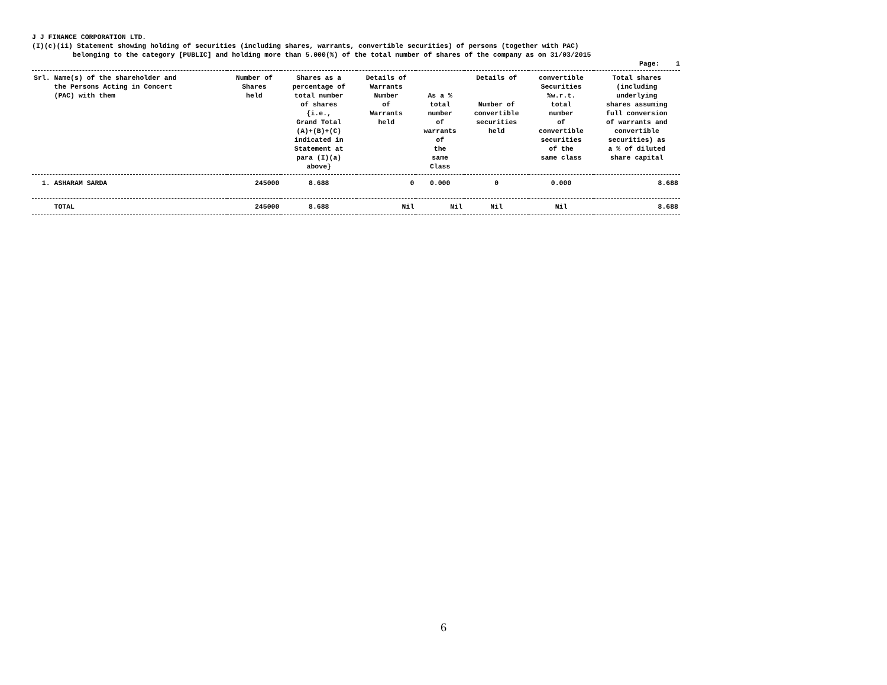J J FINANCE CORPORATION LTD.
(I)(c)(ii) Statement showing holding of securities (including shares, warrants, convertible securities) of persons (together with PAC)
belonging to the category [PUBLIC] and holding more than 5.000(%) of the total number of shares of the company as on 31/03/2015
Page: 1
| Srl. Name(s) of the shareholder and the Persons Acting in Concert (PAC) with them | Number of Shares held | Shares as a percentage of total number of shares {i.e., Grand Total (A)+(B)+(C) indicated in Statement at para (I)(a) above} | Details of Warrants Number of Warrants held | As a % total number of warrants of the same Class | Details of Number of convertible securities held | convertible Securities %w.r.t. total number of convertible securities of the same class | Total shares (including underlying shares assuming full conversion of warrants and convertible securities) as a % of diluted share capital |
| --- | --- | --- | --- | --- | --- | --- | --- |
| 1. ASHARAM SARDA | 245000 | 8.688 | 0 | 0.000 | 0 | 0.000 | 8.688 |
| TOTAL | 245000 | 8.688 | Nil | Nil | Nil | Nil | 8.688 |
6